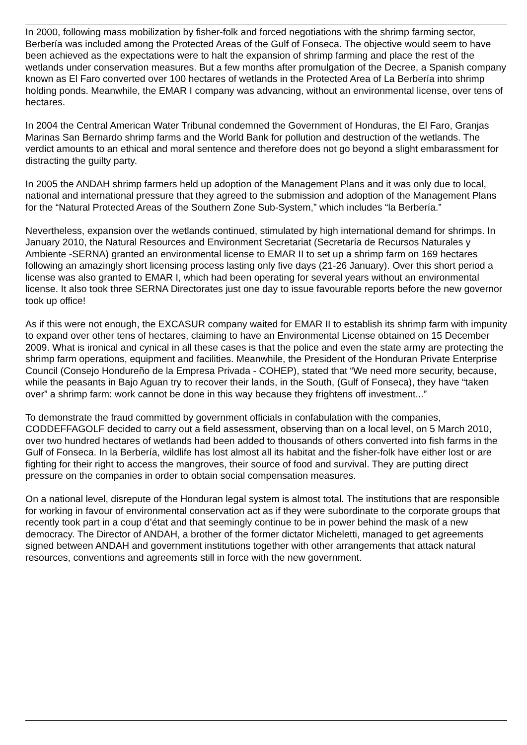In 2000, following mass mobilization by fisher-folk and forced negotiations with the shrimp farming sector, Berbería was included among the Protected Areas of the Gulf of Fonseca. The objective would seem to have been achieved as the expectations were to halt the expansion of shrimp farming and place the rest of the wetlands under conservation measures. But a few months after promulgation of the Decree, a Spanish company known as El Faro converted over 100 hectares of wetlands in the Protected Area of La Berbería into shrimp holding ponds. Meanwhile, the EMAR I company was advancing, without an environmental license, over tens of hectares.
In 2004 the Central American Water Tribunal condemned the Government of Honduras, the El Faro, Granjas Marinas San Bernardo shrimp farms and the World Bank for pollution and destruction of the wetlands. The verdict amounts to an ethical and moral sentence and therefore does not go beyond a slight embarassment for distracting the guilty party.
In 2005 the ANDAH shrimp farmers held up adoption of the Management Plans and it was only due to local, national and international pressure that they agreed to the submission and adoption of the Management Plans for the “Natural Protected Areas of the Southern Zone Sub-System,” which includes “la Berbería.”
Nevertheless, expansion over the wetlands continued, stimulated by high international demand for shrimps. In January 2010, the Natural Resources and Environment Secretariat (Secretaría de Recursos Naturales y Ambiente -SERNA) granted an environmental license to EMAR II to set up a shrimp farm on 169 hectares following an amazingly short licensing process lasting only five days (21-26 January). Over this short period a license was also granted to EMAR I, which had been operating for several years without an environmental license. It also took three SERNA Directorates just one day to issue favourable reports before the new governor took up office!
As if this were not enough, the EXCASUR company waited for EMAR II to establish its shrimp farm with impunity to expand over other tens of hectares, claiming to have an Environmental License obtained on 15 December 2009. What is ironical and cynical in all these cases is that the police and even the state army are protecting the shrimp farm operations, equipment and facilities. Meanwhile, the President of the Honduran Private Enterprise Council (Consejo Hondureño de la Empresa Privada - COHEP), stated that “We need more security, because, while the peasants in Bajo Aguan try to recover their lands, in the South, (Gulf of Fonseca), they have “taken over” a shrimp farm: work cannot be done in this way because they frightens off investment...”
To demonstrate the fraud committed by government officials in confabulation with the companies, CODDEFFAGOLF decided to carry out a field assessment, observing than on a local level, on 5 March 2010, over two hundred hectares of wetlands had been added to thousands of others converted into fish farms in the Gulf of Fonseca. In la Berbería, wildlife has lost almost all its habitat and the fisher-folk have either lost or are fighting for their right to access the mangroves, their source of food and survival. They are putting direct pressure on the companies in order to obtain social compensation measures.
On a national level, disrepute of the Honduran legal system is almost total. The institutions that are responsible for working in favour of environmental conservation act as if they were subordinate to the corporate groups that recently took part in a coup d’état and that seemingly continue to be in power behind the mask of a new democracy. The Director of ANDAH, a brother of the former dictator Micheletti, managed to get agreements signed between ANDAH and government institutions together with other arrangements that attack natural resources, conventions and agreements still in force with the new government.